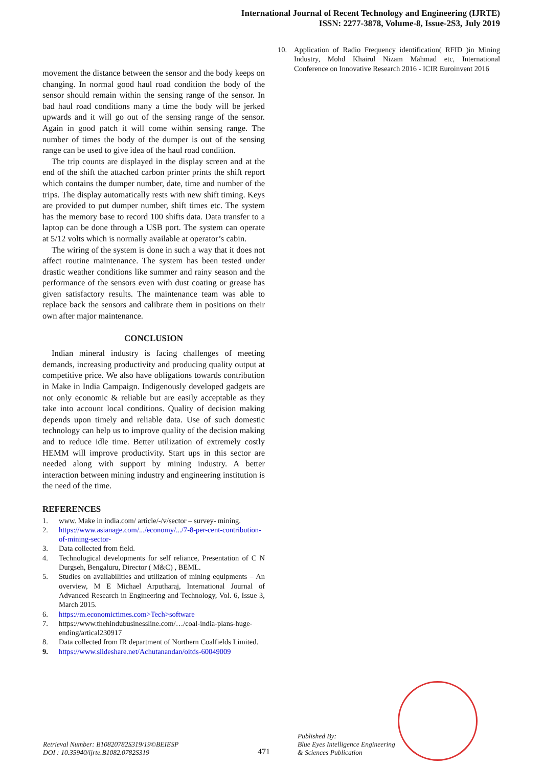International Journal of Recent Technology and Engineering (IJRTE)
ISSN: 2277-3878, Volume-8, Issue-2S3, July 2019
movement the distance between the sensor and the body keeps on changing. In normal good haul road condition the body of the sensor should remain within the sensing range of the sensor. In bad haul road conditions many a time the body will be jerked upwards and it will go out of the sensing range of the sensor. Again in good patch it will come within sensing range. The number of times the body of the dumper is out of the sensing range can be used to give idea of the haul road condition.
The trip counts are displayed in the display screen and at the end of the shift the attached carbon printer prints the shift report which contains the dumper number, date, time and number of the trips. The display automatically rests with new shift timing. Keys are provided to put dumper number, shift times etc. The system has the memory base to record 100 shifts data. Data transfer to a laptop can be done through a USB port. The system can operate at 5/12 volts which is normally available at operator’s cabin.
The wiring of the system is done in such a way that it does not affect routine maintenance. The system has been tested under drastic weather conditions like summer and rainy season and the performance of the sensors even with dust coating or grease has given satisfactory results. The maintenance team was able to replace back the sensors and calibrate them in positions on their own after major maintenance.
CONCLUSION
Indian mineral industry is facing challenges of meeting demands, increasing productivity and producing quality output at competitive price. We also have obligations towards contribution in Make in India Campaign. Indigenously developed gadgets are not only economic & reliable but are easily acceptable as they take into account local conditions. Quality of decision making depends upon timely and reliable data. Use of such domestic technology can help us to improve quality of the decision making and to reduce idle time. Better utilization of extremely costly HEMM will improve productivity. Start ups in this sector are needed along with support by mining industry. A better interaction between mining industry and engineering institution is the need of the time.
REFERENCES
1. www. Make in india.com/ article/-/v/sector – survey- mining.
2. https://www.asianage.com/.../economy/.../7-8-per-cent-contribution-of-mining-sector-
3. Data collected from field.
4. Technological developments for self reliance, Presentation of C N Durgseh, Bengaluru, Director ( M&C) , BEML.
5. Studies on availabilities and utilization of mining equipments – An overview, M E Michael Arputharaj, International Journal of Advanced Research in Engineering and Technology, Vol. 6, Issue 3, March 2015.
6. https://m.economictimes.com>Tech>software
7. https://www.thehindubusinessline.com/…/coal-india-plans-huge- ending/artical230917
8. Data collected from IR department of Northern Coalfields Limited.
9. https://www.slideshare.net/Achutanandan/oitds-60049009
10. Application of Radio Frequency identification( RFID )in Mining Industry, Mohd Khairul Nizam Mahmad etc, International Conference on Innovative Research 2016 - ICIR Euroinvent 2016
Retrieval Number: B10820782S319/19©BEIESP
DOI : 10.35940/ijrte.B1082.0782S319
471
Published By:
Blue Eyes Intelligence Engineering
& Sciences Publication